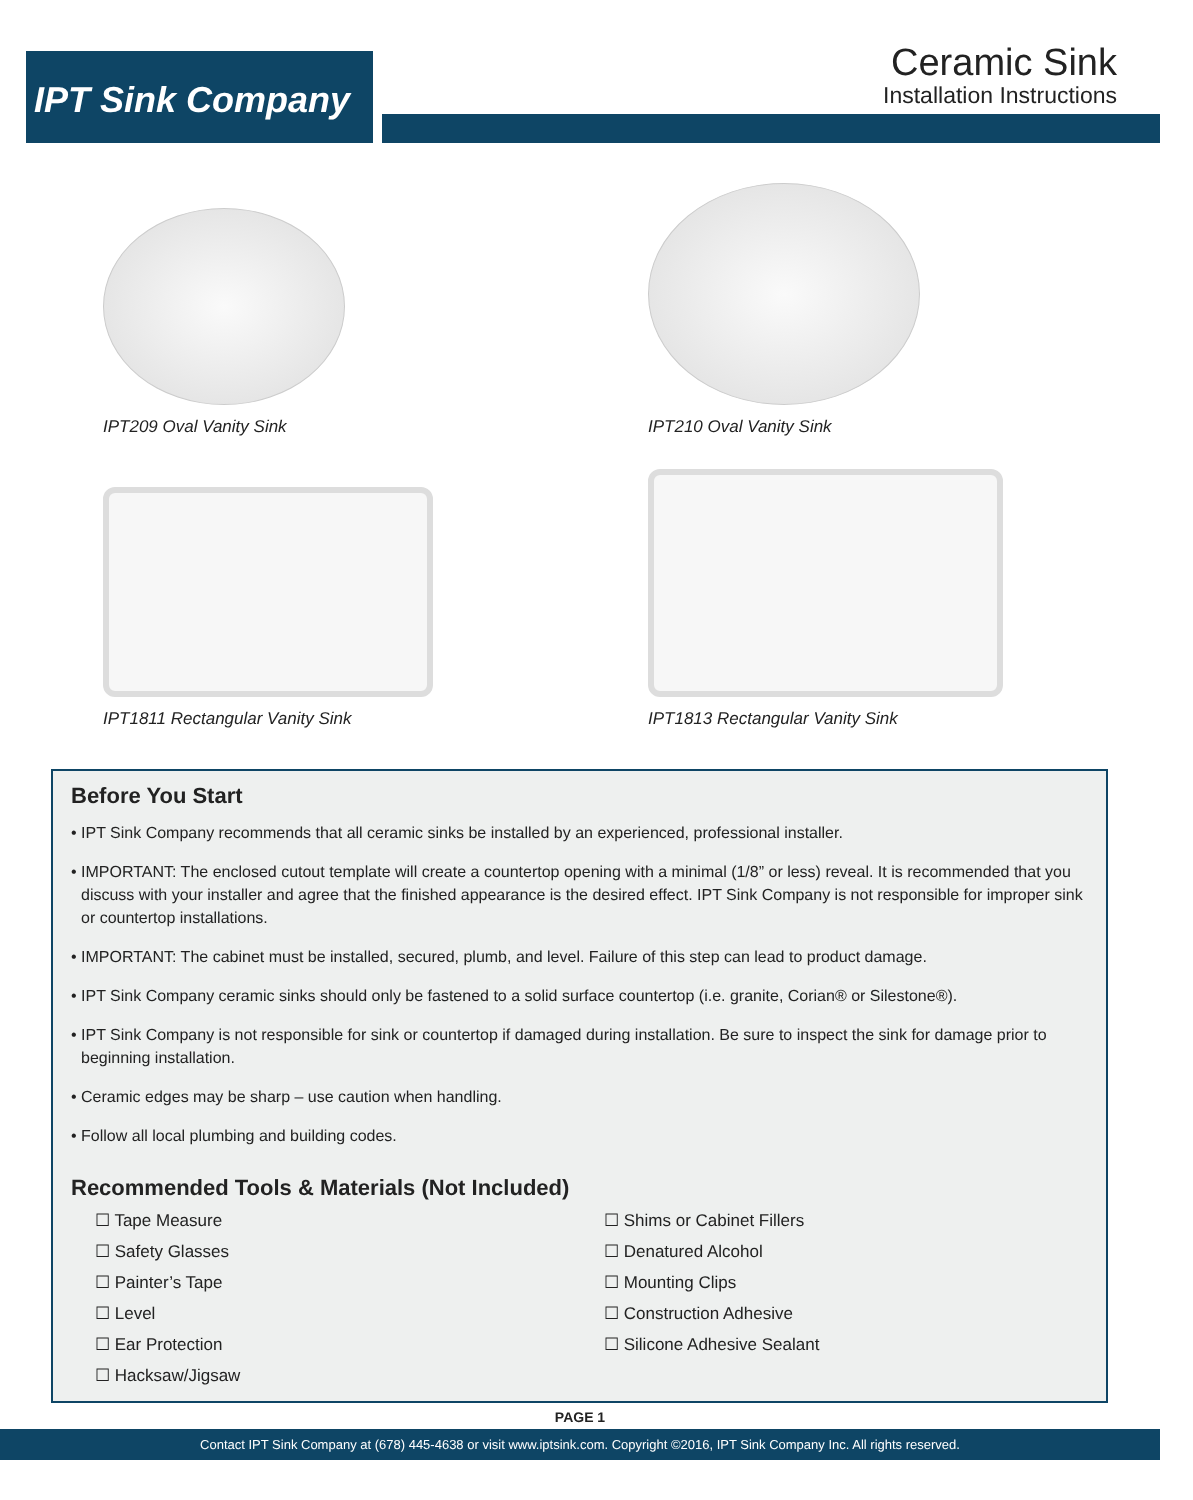IPT Sink Company
Ceramic Sink
Installation Instructions
IPT209 Oval Vanity Sink
IPT210 Oval Vanity Sink
IPT1811 Rectangular Vanity Sink
IPT1813 Rectangular Vanity Sink
Before You Start
• IPT Sink Company recommends that all ceramic sinks be installed by an experienced, professional installer.
• IMPORTANT: The enclosed cutout template will create a countertop opening with a minimal (1/8” or less) reveal. It is recommended that you discuss with your installer and agree that the finished appearance is the desired effect. IPT Sink Company is not responsible for improper sink or countertop installations.
• IMPORTANT: The cabinet must be installed, secured, plumb, and level. Failure of this step can lead to product damage.
• IPT Sink Company ceramic sinks should only be fastened to a solid surface countertop (i.e. granite, Corian® or Silestone®).
• IPT Sink Company is not responsible for sink or countertop if damaged during installation. Be sure to inspect the sink for damage prior to beginning installation.
• Ceramic edges may be sharp – use caution when handling.
• Follow all local plumbing and building codes.
Recommended Tools & Materials (Not Included)
☐ Tape Measure
☐ Safety Glasses
☐ Painter’s Tape
☐ Level
☐ Ear Protection
☐ Hacksaw/Jigsaw
☐ Shims or Cabinet Fillers
☐ Denatured Alcohol
☐ Mounting Clips
☐ Construction Adhesive
☐ Silicone Adhesive Sealant
PAGE 1
Contact IPT Sink Company at (678) 445-4638 or visit www.iptsink.com. Copyright ©2016, IPT Sink Company Inc. All rights reserved.